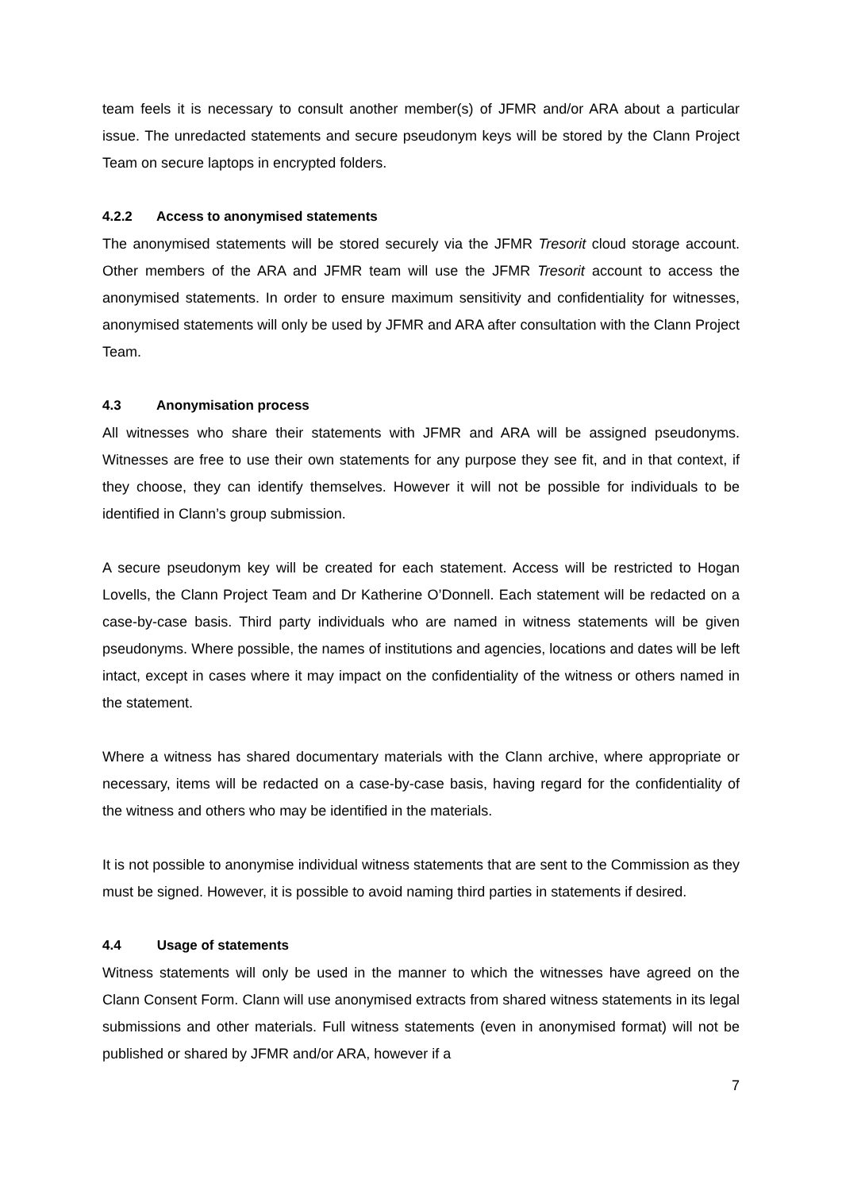team feels it is necessary to consult another member(s) of JFMR and/or ARA about a particular issue. The unredacted statements and secure pseudonym keys will be stored by the Clann Project Team on secure laptops in encrypted folders.
4.2.2 Access to anonymised statements
The anonymised statements will be stored securely via the JFMR Tresorit cloud storage account. Other members of the ARA and JFMR team will use the JFMR Tresorit account to access the anonymised statements. In order to ensure maximum sensitivity and confidentiality for witnesses, anonymised statements will only be used by JFMR and ARA after consultation with the Clann Project Team.
4.3 Anonymisation process
All witnesses who share their statements with JFMR and ARA will be assigned pseudonyms. Witnesses are free to use their own statements for any purpose they see fit, and in that context, if they choose, they can identify themselves. However it will not be possible for individuals to be identified in Clann’s group submission.
A secure pseudonym key will be created for each statement. Access will be restricted to Hogan Lovells, the Clann Project Team and Dr Katherine O’Donnell. Each statement will be redacted on a case-by-case basis. Third party individuals who are named in witness statements will be given pseudonyms. Where possible, the names of institutions and agencies, locations and dates will be left intact, except in cases where it may impact on the confidentiality of the witness or others named in the statement.
Where a witness has shared documentary materials with the Clann archive, where appropriate or necessary, items will be redacted on a case-by-case basis, having regard for the confidentiality of the witness and others who may be identified in the materials.
It is not possible to anonymise individual witness statements that are sent to the Commission as they must be signed. However, it is possible to avoid naming third parties in statements if desired.
4.4 Usage of statements
Witness statements will only be used in the manner to which the witnesses have agreed on the Clann Consent Form. Clann will use anonymised extracts from shared witness statements in its legal submissions and other materials. Full witness statements (even in anonymised format) will not be published or shared by JFMR and/or ARA, however if a
7